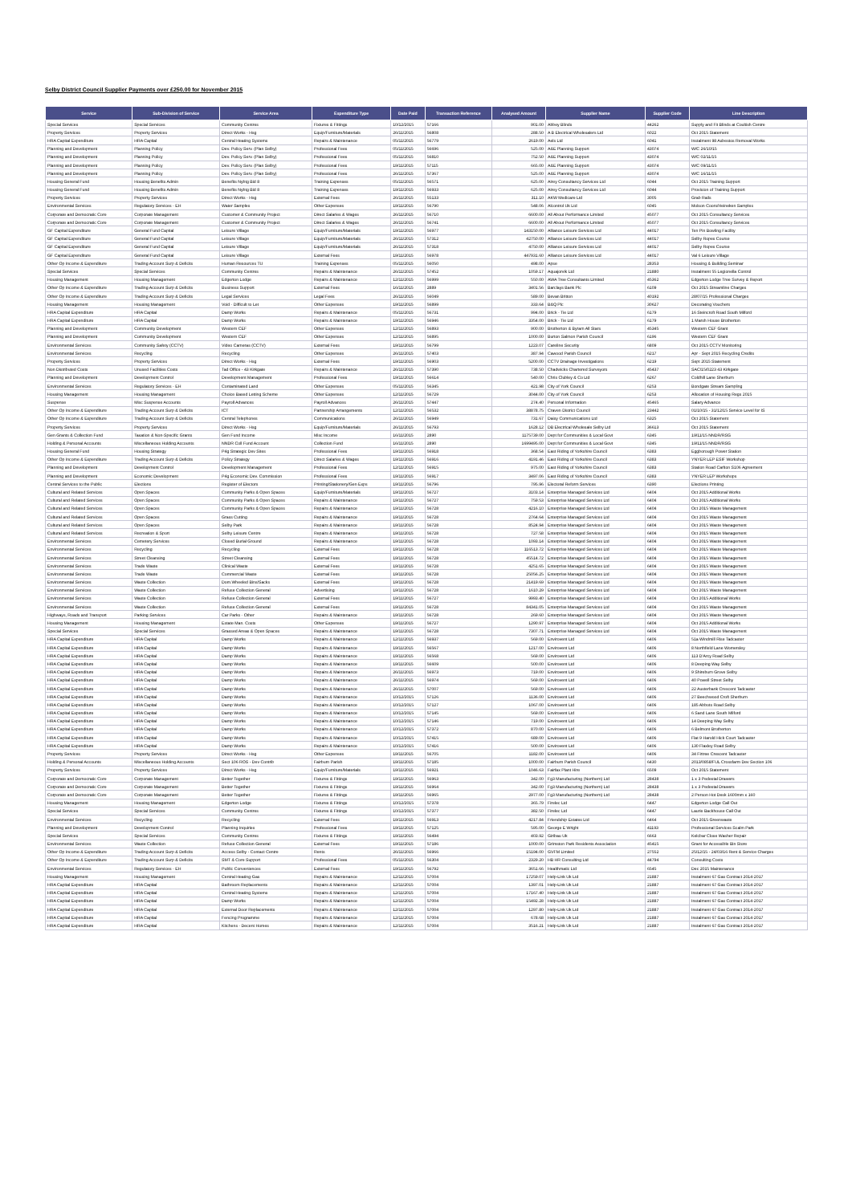Selby District Council Supplier Payments over £250.00 for November 2015
| Service | Sub-Division of Service | Service Area | Expenditure Type | Date Paid | Transaction Reference | Analysed Amount | Supplier Name | Supplier Code | Line Description |
| --- | --- | --- | --- | --- | --- | --- | --- | --- | --- |
| Special Services | Special Services | Community Centres | Fixtures & Fittings | 10/12/2015 | 57166 | 901.00 | Abbey Blinds | 44262 | Supply and Fit Blinds at Coultish Centre |
| Property Services | Property Services | Direct Works - Hsg | Equip/Furniture/Materials | 26/11/2015 | 56808 | 288.50 | A B Electrical Wholesalers Ltd | 6022 | Oct 2015 Statement |
| HRA Capital Expenditure | HRA Capital | Central Heating Systems | Repairs & Maintenance | 05/11/2015 | 56779 | 2619.00 | Aels Ltd | 6041 | Instalment 98 Asbestos Removal Works |
| Planning and Development | Planning Policy | Dev. Policy Serv. (Plan Selby) | Professional Fees | 05/11/2015 | 56696 | 525.00 | A&E Planning Support | 43074 | W/C 26/10/15 |
| Planning and Development | Planning Policy | Dev. Policy Serv. (Plan Selby) | Professional Fees | 05/11/2015 | 56810 | 752.50 | A&E Planning Support | 43074 | W/C 02/11/15 |
| Planning and Development | Planning Policy | Dev. Policy Serv. (Plan Selby) | Professional Fees | 19/11/2015 | 57115 | 665.00 | A&E Planning Support | 43074 | W/C 09/11/15 |
| Planning and Development | Planning Policy | Dev. Policy Serv. (Plan Selby) | Professional Fees | 26/11/2015 | 57367 | 525.00 | A&E Planning Support | 43074 | W/C 16/11/15 |
| Housing General Fund | Housing Benefits Admin | Benefits Nybtg Bid 8 | Training Expenses | 05/11/2015 | 56571 | 625.00 | Airey Consultancy Services Ltd | 6044 | Oct 2015 Training Support |
| Housing General Fund | Housing Benefits Admin | Benefits Nybtg Bid 8 | Training Expenses | 19/11/2015 | 56933 | 625.00 | Airey Consultancy Services Ltd | 6044 | Provision of Training Support |
| Property Services | Property Services | Direct Works - Hsg | External Fees | 26/11/2015 | 55133 | 311.10 | AKW Medicare Ltd | 3005 | Grab Rails |
| Environmental Services | Regulatory Services - EH | Water Samples | Other Expenses | 19/11/2015 | 56790 | 548.06 | Alcontrol Uk Ltd | 6045 | Molson Coors/Heineken Samples |
| Corporate and Democratic Core | Corporate Management | Customer & Community Project | Direct Salaries & Wages | 26/11/2015 | 56710 | 6600.00 | All About Performance Limited | 45077 | Oct 2015 Consultancy Services |
| Corporate and Democratic Core | Corporate Management | Customer & Community Project | Direct Salaries & Wages | 26/11/2015 | 56741 | 6600.00 | All About Performance Limited | 45077 | Oct 2015 Consultancy Services |
| GF Capital Expenditure | General Fund Capital | Leisure Village | Equip/Furniture/Materials | 19/11/2015 | 56977 | 143150.00 | Alliance Leisure Services Ltd | 44017 | Ten Pin Bowling Facility |
| GF Capital Expenditure | General Fund Capital | Leisure Village | Equip/Furniture/Materials | 26/11/2015 | 57312 | 42750.00 | Alliance Leisure Services Ltd | 44017 | Selby Ropes Course |
| GF Capital Expenditure | General Fund Capital | Leisure Village | Equip/Furniture/Materials | 26/11/2015 | 57318 | 4750.00 | Alliance Leisure Services Ltd | 44017 | Selby Ropes Course |
| GF Capital Expenditure | General Fund Capital | Leisure Village | External Fees | 19/11/2015 | 56978 | 447931.60 | Alliance Leisure Services Ltd | 44017 | Val 6 Leisure Village |
| Other Op Income & Expenditure | Trading Account Surp & Deficits | Human Resources TU | Training Expenses | 05/11/2015 | 56050 | 498.00 | Apse | 28353 | Housing & Building Seminar |
| Special Services | Special Services | Community Centres | Repairs & Maintenance | 26/11/2015 | 57452 | 1059.17 | Aquajorvik Ltd | 21880 | Instalment 55 Legionella Control |
| Housing Management | Housing Management | Edgerton Lodge | Repairs & Maintenance | 12/11/2015 | 56999 | 550.00 | AWA Tree Consultants Limited | 45362 | Edgerton Lodge Tree Survey & Report |
| Other Op Income & Expenditure | Trading Account Surp & Deficits | Business Support | External Fees | 16/11/2015 | 2889 | 3401.56 | Barclays Bank Plc | 6109 | Oct 2015 Streamline Charges |
| Other Op Income & Expenditure | Trading Account Surp & Deficits | Legal Services | Legal Fees | 26/11/2015 | 56049 | 589.00 | Bevan Britton | 40192 | 28/07/15 Professional Charges |
| Housing Management | Housing Management | Void - Difficult to Let | Other Expenses | 19/11/2015 | 56899 | 333.64 | B&Q Plc | 30627 | Decorating Vouchers |
| HRA Capital Expenditure | HRA Capital | Damp Works | Repairs & Maintenance | 05/11/2015 | 56731 | 994.00 | Brick - Tie Ltd | 6179 | 16 Steincroft Road South Milford |
| HRA Capital Expenditure | HRA Capital | Damp Works | Repairs & Maintenance | 19/11/2015 | 56946 | 3354.00 | Brick - Tie Ltd | 6179 | 1 Marsh House Brotherton |
| Planning and Development | Community Development | Western CEF | Other Expenses | 12/11/2015 | 56893 | 900.00 | Brotherton & Byram All Stars | 45345 | Western CEF Grant |
| Planning and Development | Community Development | Western CEF | Other Expenses | 12/11/2015 | 56895 | 1000.00 | Burton Salmon Parish Council | 6196 | Western CEF Grant |
| Environmental Services | Community Safety (CCTV) | Video Cameras (CCTV) | External Fees | 19/11/2015 | 56799 | 1223.07 | Careline Security | 6809 | Oct 2015 CCTV Monitoring |
| Environmental Services | Recycling | Recycling | Other Expenses | 26/11/2015 | 57403 | 387.94 | Cawood Parish Council | 6217 | Apr - Sept 2015 Recycling Credits |
| Property Services | Property Services | Direct Works - Hsg | External Fees | 19/11/2015 | 56903 | 5200.00 | CCTV Drainage Investigations | 6219 | Sept 2015 Statement |
| Non Distributed Costs | Unused Facilities Costs | Tad Office - 43 Kirkgate | Repairs & Maintenance | 26/11/2015 | 57390 | 738.50 | Chadwicks Chartered Surveyors | 45437 | SAC/15/0223 43 Kirkgate |
| Planning and Development | Development Control | Development Management | Professional Fees | 19/11/2015 | 56614 | 540.00 | Chris Clubley & Co Ltd | 6267 | Coldhill Lane Sherburn |
| Environmental Services | Regulatory Services - EH | Contaminated Land | Other Expenses | 05/11/2015 | 56345 | 421.98 | City of York Council | 6253 | Bondgate Stream Sampling |
| Housing Management | Housing Management | Choice Based Letting Scheme | Other Expenses | 12/11/2015 | 56729 | 3044.00 | City of York Council | 6253 | Allocation of Housing Regs 2015 |
| Suspense | Misc Suspense Accounts | Payroll Advances | Payroll Advances | 26/11/2015 | 57447 | 274.40 | Personal Information | 45465 | Salary Advance |
| Other Op Income & Expenditure | Trading Account Surp & Deficits | ICT | Partnership Arrangements | 12/11/2015 | 56532 | 38878.75 | Craven District Council | 23442 | 01/10/15 - 31/12/15 Service Level for IS |
| Other Op Income & Expenditure | Trading Account Surp & Deficits | Central Telephones | Communications | 26/11/2015 | 56949 | 731.67 | Daisy Communications Ltd | 6325 | Oct 2015 Statement |
| Property Services | Property Services | Direct Works - Hsg | Equip/Furniture/Materials | 26/11/2015 | 56793 | 1628.12 | DB Electrical Wholesale Selby Ltd | 36613 | Oct 2015 Statement |
| Gen Grants & Collection Fund | Taxation & Non-Specific Grants | Gen Fund Income | Misc Income | 16/11/2015 | 2890 | 1175739.00 | Dept for Communities & Local Govt | 6345 | 19/11/15 NNDR/RSG |
| Holding & Personal Accounts | Miscellaneous Holding Accounts | NNDR Coll Fund Account | Collection Fund | 16/11/2015 | 2890 | 1699495.00 | Dept for Communities & Local Govt | 6345 | 19/11/15 NNDR/RSG |
| Housing General Fund | Housing Strategy | P4g Strategic Dev Sites | Professional Fees | 19/11/2015 | 56918 | 368.54 | East Riding of Yorkshire Council | 6383 | Eggborough Power Station |
| Other Op Income & Expenditure | Trading Account Surp & Deficits | Policy Strategy | Direct Salaries & Wages | 19/11/2015 | 56916 | 4191.46 | East Riding of Yorkshire Council | 6383 | YNYER LEP ESIF Workshop |
| Planning and Development | Development Control | Development Management | Professional Fees | 12/11/2015 | 56915 | 975.00 | East Riding of Yorkshire Council | 6383 | Station Road Carlton S106 Agreement |
| Planning and Development | Economic Development | P4g Economic Dev. Commission | Professional Fees | 19/11/2015 | 56917 | 3497.06 | East Riding of Yorkshire Council | 6383 | YNYER LEP Workshops |
| Central Services to the Public | Elections | Register of Electors | Printing/Stationery/Gen Exps | 19/11/2015 | 56796 | 795.96 | Electoral Reform Services | 6390 | Elections Printing |
| Cultural and Related Services | Open Spaces | Community Parks & Open Spaces | Equip/Furniture/Materials | 19/11/2015 | 56727 | 3103.14 | Enterprise Managed Services Ltd | 6404 | Oct 2015 Additional Works |
| Cultural and Related Services | Open Spaces | Community Parks & Open Spaces | Repairs & Maintenance | 19/11/2015 | 56727 | 759.53 | Enterprise Managed Services Ltd | 6404 | Oct 2015 Additional Works |
| Cultural and Related Services | Open Spaces | Community Parks & Open Spaces | Repairs & Maintenance | 19/11/2015 | 56728 | 4216.10 | Enterprise Managed Services Ltd | 6404 | Oct 2015 Waste Management |
| Cultural and Related Services | Open Spaces | Grass Cutting | Repairs & Maintenance | 19/11/2015 | 56728 | 2764.64 | Enterprise Managed Services Ltd | 6404 | Oct 2015 Waste Management |
| Cultural and Related Services | Open Spaces | Selby Park | Repairs & Maintenance | 19/11/2015 | 56728 | 8524.94 | Enterprise Managed Services Ltd | 6404 | Oct 2015 Waste Management |
| Cultural and Related Services | Recreation & Sport | Selby Leisure Centre | Repairs & Maintenance | 19/11/2015 | 56728 | 727.58 | Enterprise Managed Services Ltd | 6404 | Oct 2015 Waste Management |
| Environmental Services | Cemetery Services | Closed Burial Ground | Repairs & Maintenance | 19/11/2015 | 56728 | 1093.14 | Enterprise Managed Services Ltd | 6404 | Oct 2015 Waste Management |
| Environmental Services | Recycling | Recycling | External Fees | 19/11/2015 | 56728 | 116513.72 | Enterprise Managed Services Ltd | 6404 | Oct 2015 Waste Management |
| Environmental Services | Street Cleansing | Street Cleansing | External Fees | 19/11/2015 | 56728 | 45514.72 | Enterprise Managed Services Ltd | 6404 | Oct 2015 Waste Management |
| Environmental Services | Trade Waste | Clinical Waste | External Fees | 19/11/2015 | 56728 | 4251.65 | Enterprise Managed Services Ltd | 6404 | Oct 2015 Waste Management |
| Environmental Services | Trade Waste | Commercial Waste | External Fees | 19/11/2015 | 56728 | 25056.25 | Enterprise Managed Services Ltd | 6404 | Oct 2015 Waste Management |
| Environmental Services | Waste Collection | Dom.Wheeled Bins/Sacks | External Fees | 19/11/2015 | 56728 | 21419.69 | Enterprise Managed Services Ltd | 6404 | Oct 2015 Waste Management |
| Environmental Services | Waste Collection | Refuse Collection General | Advertising | 19/11/2015 | 56728 | 1610.29 | Enterprise Managed Services Ltd | 6404 | Oct 2015 Waste Management |
| Environmental Services | Waste Collection | Refuse Collection General | External Fees | 19/11/2015 | 56727 | 9993.40 | Enterprise Managed Services Ltd | 6404 | Oct 2015 Additional Works |
| Environmental Services | Waste Collection | Refuse Collection General | External Fees | 19/11/2015 | 56728 | 84341.05 | Enterprise Managed Services Ltd | 6404 | Oct 2015 Waste Management |
| Highways, Roads and Transport | Parking Services | Car Parks - Other | Repairs & Maintenance | 19/11/2015 | 56728 | 269.60 | Enterprise Managed Services Ltd | 6404 | Oct 2015 Waste Management |
| Housing Management | Housing Management | Estate Man. Costs | Other Expenses | 19/11/2015 | 56727 | 1290.97 | Enterprise Managed Services Ltd | 6404 | Oct 2015 Additional Works |
| Special Services | Special Services | Grassed Areas & Open Spaces | Repairs & Maintenance | 19/11/2015 | 56728 | 7307.71 | Enterprise Managed Services Ltd | 6404 | Oct 2015 Waste Management |
| HRA Capital Expenditure | HRA Capital | Damp Works | Repairs & Maintenance | 12/11/2015 | 56937 | 569.00 | Envirovent Ltd | 6406 | 51a Windmill Rise Tadcaster |
| HRA Capital Expenditure | HRA Capital | Damp Works | Repairs & Maintenance | 19/11/2015 | 56567 | 1217.00 | Envirovent Ltd | 6406 | 8 Northfield Lane Womersley |
| HRA Capital Expenditure | HRA Capital | Damp Works | Repairs & Maintenance | 19/11/2015 | 56568 | 569.00 | Envirovent Ltd | 6406 | 113 D'Arcy Road Selby |
| HRA Capital Expenditure | HRA Capital | Damp Works | Repairs & Maintenance | 19/11/2015 | 56609 | 500.00 | Envirovent Ltd | 6406 | 8 Deeping Way Selby |
| HRA Capital Expenditure | HRA Capital | Damp Works | Repairs & Maintenance | 26/11/2015 | 56973 | 719.00 | Envirovent Ltd | 6406 | 9 Shireburn Grove Selby |
| HRA Capital Expenditure | HRA Capital | Damp Works | Repairs & Maintenance | 26/11/2015 | 56974 | 569.00 | Envirovent Ltd | 6406 | 40 Powell Street Selby |
| HRA Capital Expenditure | HRA Capital | Damp Works | Repairs & Maintenance | 26/11/2015 | 57007 | 569.00 | Envirovent Ltd | 6406 | 22 Austerbank Crescent Tadcaster |
| HRA Capital Expenditure | HRA Capital | Damp Works | Repairs & Maintenance | 10/12/2015 | 57126 | 1136.00 | Envirovent Ltd | 6406 | 27 Beechwood Croft Sherburn |
| HRA Capital Expenditure | HRA Capital | Damp Works | Repairs & Maintenance | 10/12/2015 | 57127 | 1067.00 | Envirovent Ltd | 6406 | 185 Abbots Road Selby |
| HRA Capital Expenditure | HRA Capital | Damp Works | Repairs & Maintenance | 10/12/2015 | 57145 | 569.00 | Envirovent Ltd | 6406 | 6 Sand Lane South Milford |
| HRA Capital Expenditure | HRA Capital | Damp Works | Repairs & Maintenance | 10/12/2015 | 57146 | 719.00 | Envirovent Ltd | 6406 | 14 Deeping Way Selby |
| HRA Capital Expenditure | HRA Capital | Damp Works | Repairs & Maintenance | 10/12/2015 | 57372 | 870.00 | Envirovent Ltd | 6406 | 6 Belmont Brotherton |
| HRA Capital Expenditure | HRA Capital | Damp Works | Repairs & Maintenance | 10/12/2015 | 57415 | 689.00 | Envirovent Ltd | 6406 | Flat 9 Harold Hick Court Tadcaster |
| HRA Capital Expenditure | HRA Capital | Damp Works | Repairs & Maintenance | 10/12/2015 | 57416 | 500.00 | Envirovent Ltd | 6406 | 130 Flaxley Road Selby |
| Property Services | Property Services | Direct Works - Hsg | Other Expenses | 19/11/2015 | 56705 | 1182.00 | Envirovent Ltd | 6406 | 34 Firtree Crescent Tadcaster |
| Holding & Personal Accounts | Miscellaneous Holding Accounts | Sect 106 ROS - Dev Contrib | Fairburn Parish | 19/11/2015 | 57185 | 1000.00 | Fairburn Parish Council | 6430 | 2013/0858/FUL Crossfarm Dev Section 106 |
| Property Services | Property Services | Direct Works - Hsg | Equip/Furniture/Materials | 19/11/2015 | 56921 | 1046.63 | Fairfax Plant Hire | 6509 | Oct 2015 Statement |
| Corporate and Democratic Core | Corporate Management | Better Together | Fixtures & Fittings | 19/11/2015 | 56963 | 342.00 | Fg3 Manufacturing (Northern) Ltd | 28438 | 1 x 3 Pedestal Drawers |
| Corporate and Democratic Core | Corporate Management | Better Together | Fixtures & Fittings | 19/11/2015 | 56964 | 342.00 | Fg3 Manufacturing (Northern) Ltd | 28438 | 1 x 3 Pedestal Drawers |
| Corporate and Democratic Core | Corporate Management | Better Together | Fixtures & Fittings | 19/11/2015 | 56965 | 2977.00 | Fg3 Manufacturing (Northern) Ltd | 28438 | 2 Person Hot Desk 1600mm x 160 |
| Housing Management | Housing Management | Edgerton Lodge | Fixtures & Fittings | 10/12/2015 | 57378 | 365.79 | Firelec Ltd | 6447 | Edgerton Lodge Call Out |
| Special Services | Special Services | Community Centres | Fixtures & Fittings | 10/12/2015 | 57377 | 382.50 | Firelec Ltd | 6447 | Laurie Backhouse Call Out |
| Environmental Services | Recycling | Recycling | External Fees | 19/11/2015 | 56913 | 4217.84 | Friendship Estates Ltd | 6464 | Oct 2015 Greenwaste |
| Planning and Development | Development Control | Planning Inquiries | Professional Fees | 19/11/2015 | 57125 | 595.00 | George E Wright | 41193 | Professional Services Scalm Park |
| Special Services | Special Services | Community Centres | Fixtures & Fittings | 19/11/2015 | 56494 | 403.92 | Giribau Uk | 6663 | Kelcbar Close Washer Repair |
| Environmental Services | Waste Collection | Refuse Collection General | External Fees | 19/11/2015 | 57186 | 1000.00 | Grimston Park Residents Association | 45415 | Grant for Accessible Bin Store |
| Other Op Income & Expenditure | Trading Account Surp & Deficits | Access Selby - Contact Centre | Rents | 26/11/2015 | 56966 | 15194.00 | GVFM Limited | 27552 | 25/12/15 - 24/03/16 Rent & Service Charges |
| Other Op Income & Expenditure | Trading Account Surp & Deficits | SMT & Core Support | Professional Fees | 05/11/2015 | 56304 | 2329.20 | HB HR Consulting Ltd | 44794 | Consulting Costs |
| Environmental Services | Regulatory Services - EH | Public Conveniences | External Fees | 19/11/2015 | 56792 | 3651.66 | Healthmatic Ltd | 6545 | Dec 2015 Maintenance |
| Housing Management | Housing Management | Central Heating-Gas | Repairs & Maintenance | 12/11/2015 | 57004 | 17259.07 | Help-Link Uk Ltd | 21887 | Instalment 67 Gas Contract 2014-2017 |
| HRA Capital Expenditure | HRA Capital | Bathroom Replacements | Repairs & Maintenance | 12/11/2015 | 57004 | 1397.01 | Help-Link Uk Ltd | 21887 | Instalment 67 Gas Contract 2014-2017 |
| HRA Capital Expenditure | HRA Capital | Central Heating Systems | Repairs & Maintenance | 12/11/2015 | 57004 | 17167.40 | Help-Link Uk Ltd | 21887 | Instalment 67 Gas Contract 2014-2017 |
| HRA Capital Expenditure | HRA Capital | Damp Works | Repairs & Maintenance | 12/11/2015 | 57004 | 15492.28 | Help-Link Uk Ltd | 21887 | Instalment 67 Gas Contract 2014-2017 |
| HRA Capital Expenditure | HRA Capital | External Door Replacements | Repairs & Maintenance | 12/11/2015 | 57004 | 1297.80 | Help-Link Uk Ltd | 21887 | Instalment 67 Gas Contract 2014-2017 |
| HRA Capital Expenditure | HRA Capital | Fencing Programme | Repairs & Maintenance | 12/11/2015 | 57004 | 678.68 | Help-Link Uk Ltd | 21887 | Instalment 67 Gas Contract 2014-2017 |
| HRA Capital Expenditure | HRA Capital | Kitchens - Decent Homes | Repairs & Maintenance | 12/11/2015 | 57004 | 3516.21 | Help-Link Uk Ltd | 21887 | Instalment 67 Gas Contract 2014-2017 |